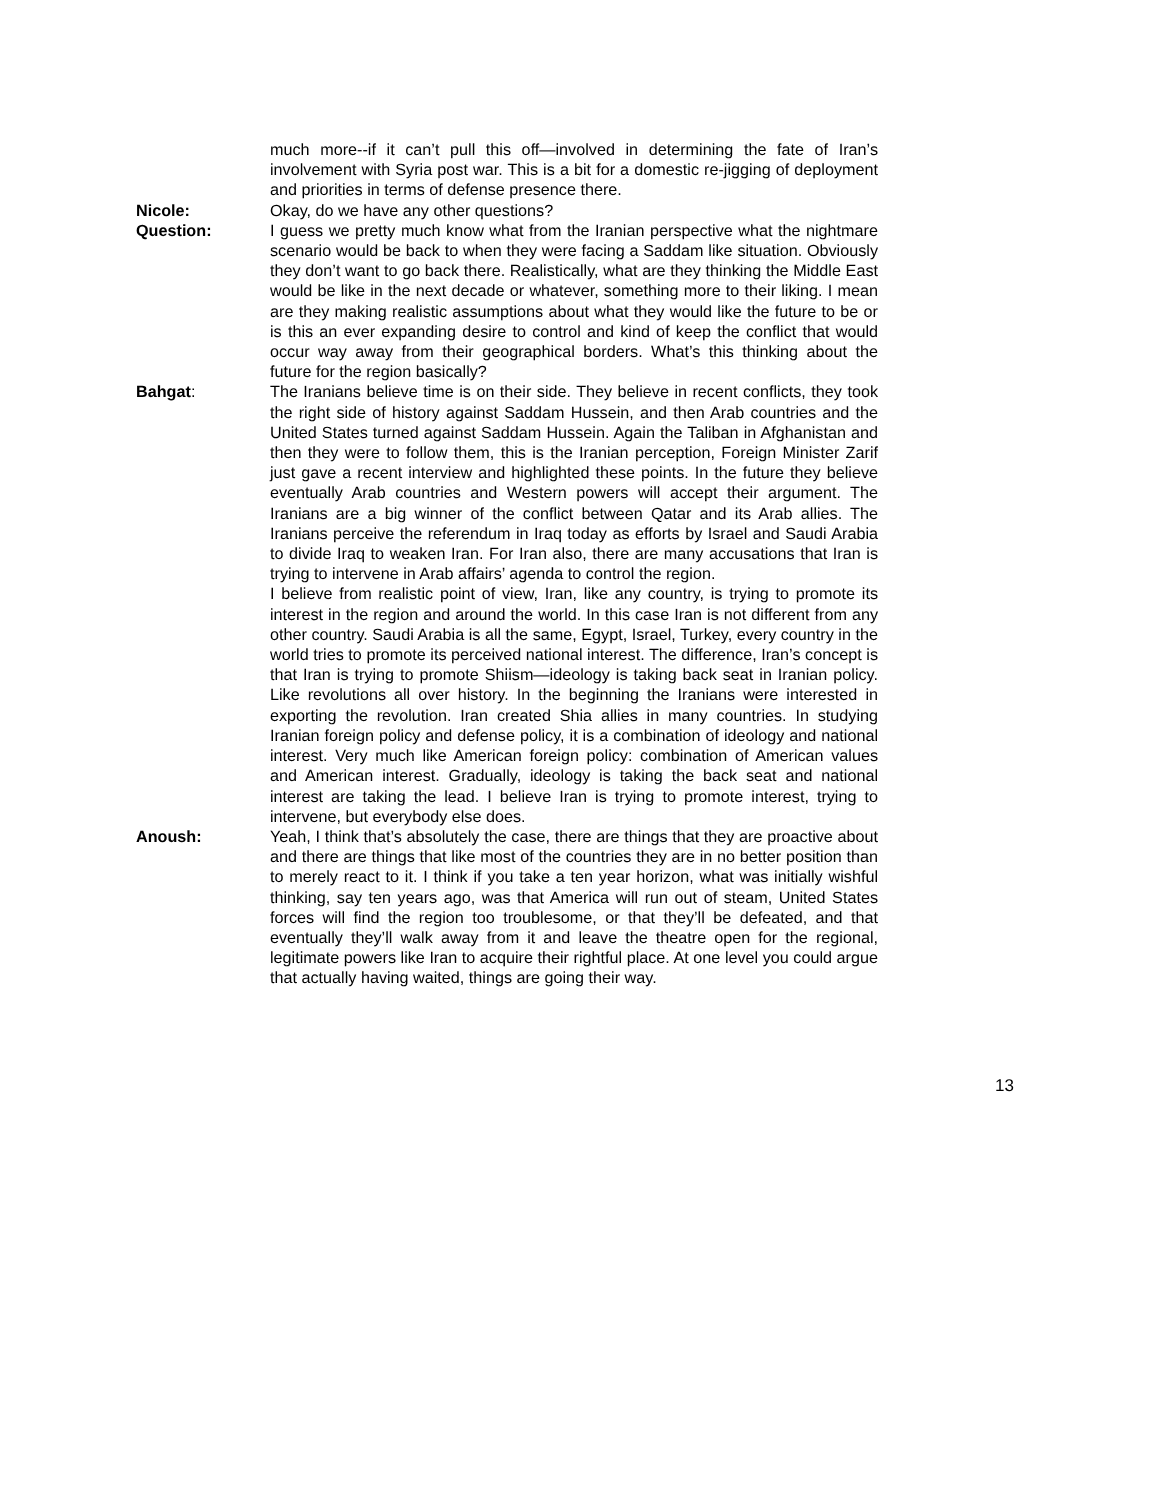much more--if it can’t pull this off—involved in determining the fate of Iran’s involvement with Syria post war. This is a bit for a domestic re-jigging of deployment and priorities in terms of defense presence there.
Nicole: Okay, do we have any other questions?
Question: I guess we pretty much know what from the Iranian perspective what the nightmare scenario would be back to when they were facing a Saddam like situation. Obviously they don’t want to go back there. Realistically, what are they thinking the Middle East would be like in the next decade or whatever, something more to their liking. I mean are they making realistic assumptions about what they would like the future to be or is this an ever expanding desire to control and kind of keep the conflict that would occur way away from their geographical borders. What’s this thinking about the future for the region basically?
Bahgat: The Iranians believe time is on their side. They believe in recent conflicts, they took the right side of history against Saddam Hussein, and then Arab countries and the United States turned against Saddam Hussein. Again the Taliban in Afghanistan and then they were to follow them, this is the Iranian perception, Foreign Minister Zarif just gave a recent interview and highlighted these points. In the future they believe eventually Arab countries and Western powers will accept their argument. The Iranians are a big winner of the conflict between Qatar and its Arab allies. The Iranians perceive the referendum in Iraq today as efforts by Israel and Saudi Arabia to divide Iraq to weaken Iran. For Iran also, there are many accusations that Iran is trying to intervene in Arab affairs’ agenda to control the region.
I believe from realistic point of view, Iran, like any country, is trying to promote its interest in the region and around the world. In this case Iran is not different from any other country. Saudi Arabia is all the same, Egypt, Israel, Turkey, every country in the world tries to promote its perceived national interest. The difference, Iran’s concept is that Iran is trying to promote Shiism—ideology is taking back seat in Iranian policy. Like revolutions all over history. In the beginning the Iranians were interested in exporting the revolution. Iran created Shia allies in many countries. In studying Iranian foreign policy and defense policy, it is a combination of ideology and national interest. Very much like American foreign policy: combination of American values and American interest. Gradually, ideology is taking the back seat and national interest are taking the lead. I believe Iran is trying to promote interest, trying to intervene, but everybody else does.
Anoush: Yeah, I think that’s absolutely the case, there are things that they are proactive about and there are things that like most of the countries they are in no better position than to merely react to it. I think if you take a ten year horizon, what was initially wishful thinking, say ten years ago, was that America will run out of steam, United States forces will find the region too troublesome, or that they’ll be defeated, and that eventually they’ll walk away from it and leave the theatre open for the regional, legitimate powers like Iran to acquire their rightful place. At one level you could argue that actually having waited, things are going their way.
13